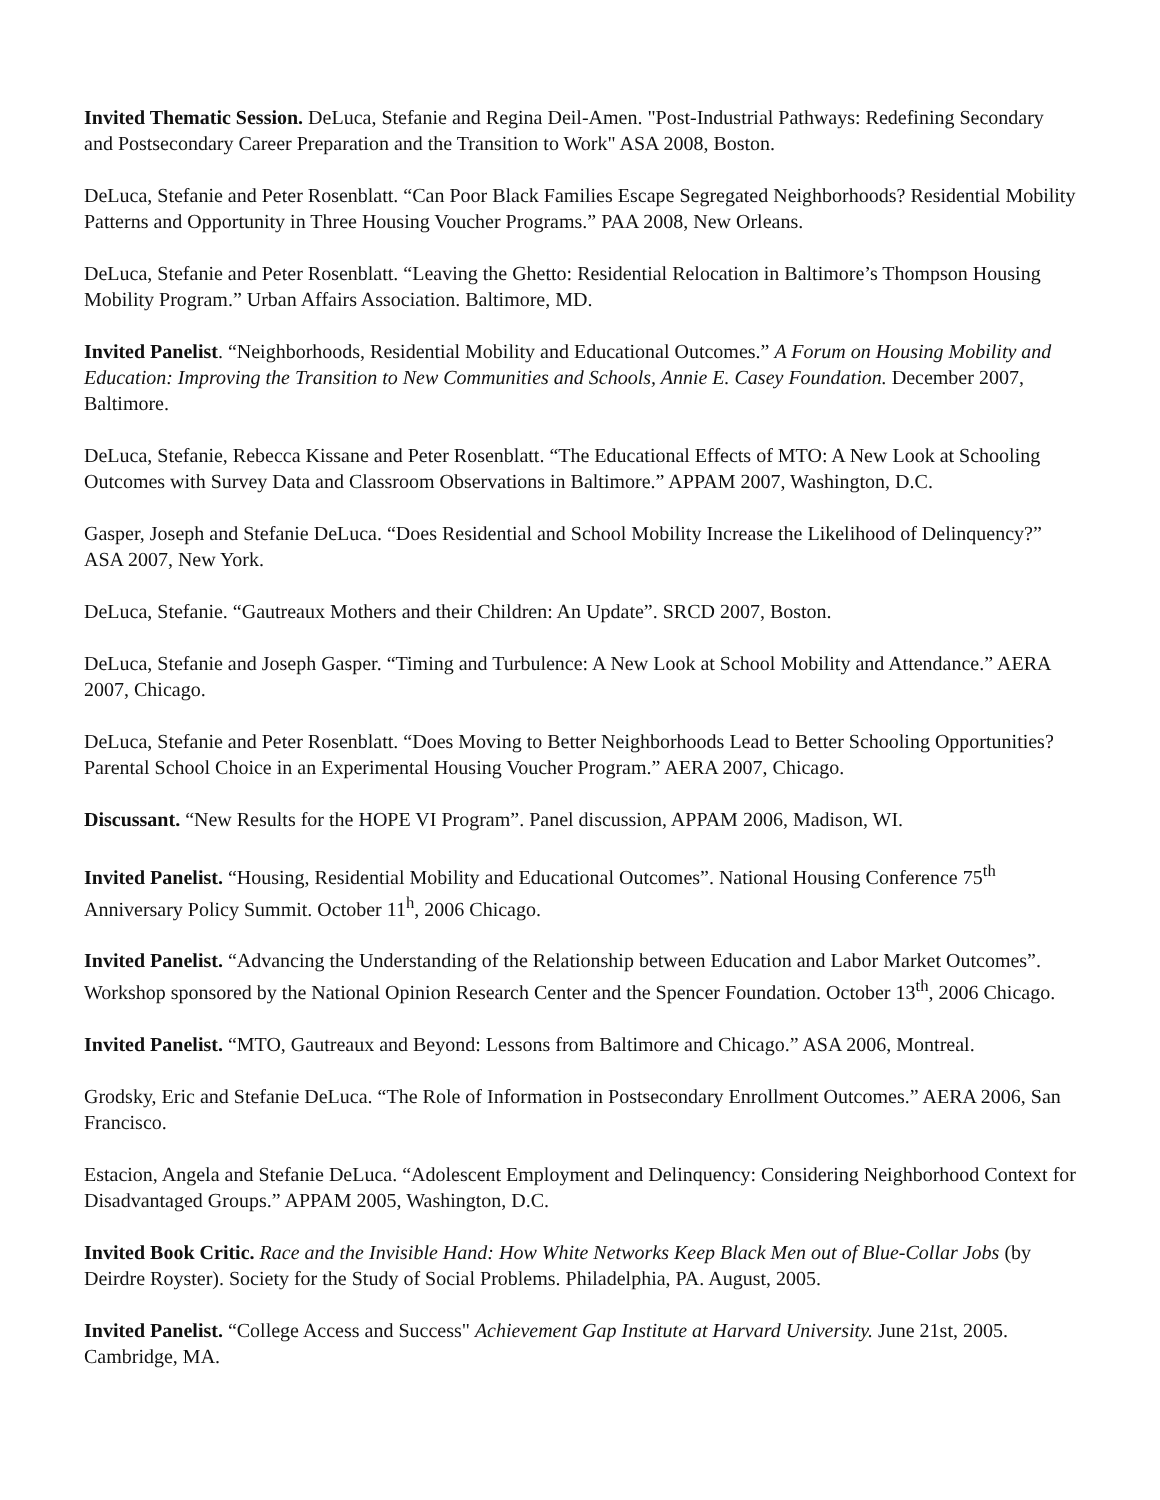Invited Thematic Session. DeLuca, Stefanie and Regina Deil-Amen. "Post-Industrial Pathways: Redefining Secondary and Postsecondary Career Preparation and the Transition to Work" ASA 2008, Boston.
DeLuca, Stefanie and Peter Rosenblatt. “Can Poor Black Families Escape Segregated Neighborhoods? Residential Mobility Patterns and Opportunity in Three Housing Voucher Programs.” PAA 2008, New Orleans.
DeLuca, Stefanie and Peter Rosenblatt. “Leaving the Ghetto: Residential Relocation in Baltimore’s Thompson Housing Mobility Program.” Urban Affairs Association. Baltimore, MD.
Invited Panelist. “Neighborhoods, Residential Mobility and Educational Outcomes.” A Forum on Housing Mobility and Education: Improving the Transition to New Communities and Schools, Annie E. Casey Foundation. December 2007, Baltimore.
DeLuca, Stefanie, Rebecca Kissane and Peter Rosenblatt. “The Educational Effects of MTO: A New Look at Schooling Outcomes with Survey Data and Classroom Observations in Baltimore.” APPAM 2007, Washington, D.C.
Gasper, Joseph and Stefanie DeLuca. “Does Residential and School Mobility Increase the Likelihood of Delinquency?” ASA 2007, New York.
DeLuca, Stefanie. “Gautreaux Mothers and their Children: An Update”. SRCD 2007, Boston.
DeLuca, Stefanie and Joseph Gasper. “Timing and Turbulence: A New Look at School Mobility and Attendance.” AERA 2007, Chicago.
DeLuca, Stefanie and Peter Rosenblatt. “Does Moving to Better Neighborhoods Lead to Better Schooling Opportunities? Parental School Choice in an Experimental Housing Voucher Program.” AERA 2007, Chicago.
Discussant. “New Results for the HOPE VI Program”. Panel discussion, APPAM 2006, Madison, WI.
Invited Panelist. “Housing, Residential Mobility and Educational Outcomes”. National Housing Conference 75<sup>th</sup> Anniversary Policy Summit. October 11<sup>h</sup>, 2006 Chicago.
Invited Panelist. “Advancing the Understanding of the Relationship between Education and Labor Market Outcomes”. Workshop sponsored by the National Opinion Research Center and the Spencer Foundation. October 13<sup>th</sup>, 2006 Chicago.
Invited Panelist. “MTO, Gautreaux and Beyond: Lessons from Baltimore and Chicago.” ASA 2006, Montreal.
Grodsky, Eric and Stefanie DeLuca. “The Role of Information in Postsecondary Enrollment Outcomes.” AERA 2006, San Francisco.
Estacion, Angela and Stefanie DeLuca. “Adolescent Employment and Delinquency: Considering Neighborhood Context for Disadvantaged Groups.” APPAM 2005, Washington, D.C.
Invited Book Critic. Race and the Invisible Hand: How White Networks Keep Black Men out of Blue-Collar Jobs (by Deirdre Royster). Society for the Study of Social Problems. Philadelphia, PA. August, 2005.
Invited Panelist. “College Access and Success" Achievement Gap Institute at Harvard University. June 21st, 2005. Cambridge, MA.